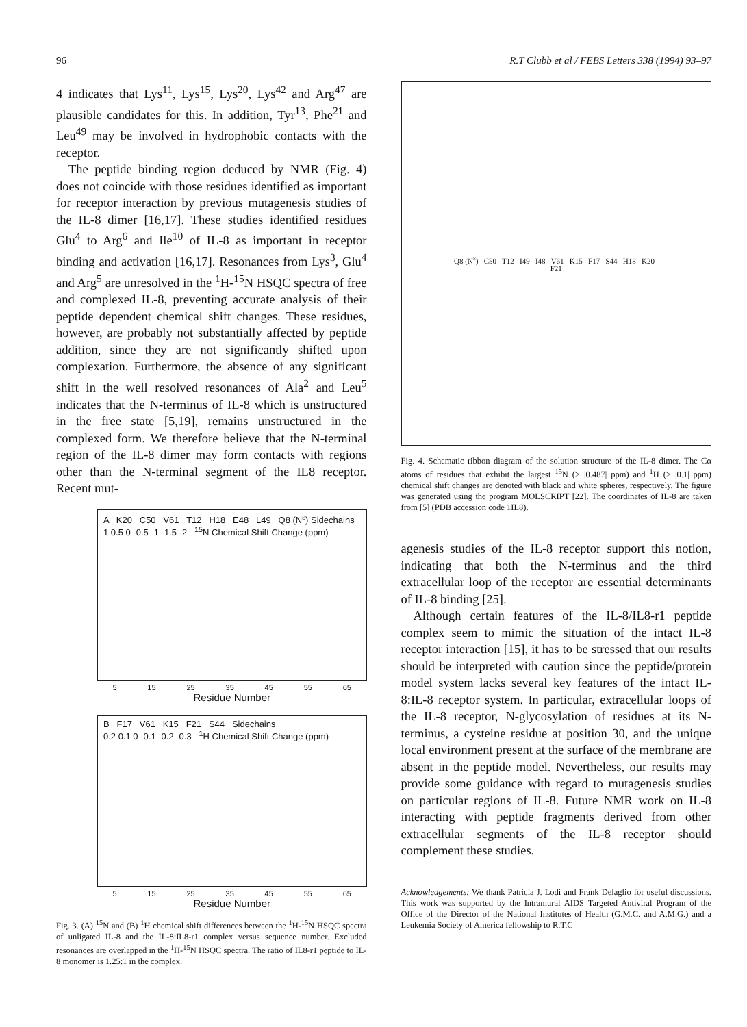96 R.T Clubb et al / FEBS Letters 338 (1994) 93–97
4 indicates that Lys<sup>11</sup>, Lys<sup>15</sup>, Lys<sup>20</sup>, Lys<sup>42</sup> and Arg<sup>47</sup> are plausible candidates for this. In addition, Tyr<sup>13</sup>, Phe<sup>21</sup> and Leu<sup>49</sup> may be involved in hydrophobic contacts with the receptor.
The peptide binding region deduced by NMR (Fig. 4) does not coincide with those residues identified as important for receptor interaction by previous mutagenesis studies of the IL-8 dimer [16,17]. These studies identified residues Glu<sup>4</sup> to Arg<sup>6</sup> and Ile<sup>10</sup> of IL-8 as important in receptor binding and activation [16,17]. Resonances from Lys<sup>3</sup>, Glu<sup>4</sup> and Arg<sup>5</sup> are unresolved in the <sup>1</sup>H-<sup>15</sup>N HSQC spectra of free and complexed IL-8, preventing accurate analysis of their peptide dependent chemical shift changes. These residues, however, are probably not substantially affected by peptide addition, since they are not significantly shifted upon complexation. Furthermore, the absence of any significant shift in the well resolved resonances of Ala<sup>2</sup> and Leu<sup>5</sup> indicates that the N-terminus of IL-8 which is unstructured in the free state [5,19], remains unstructured in the complexed form. We therefore believe that the N-terminal region of the IL-8 dimer may form contacts with regions other than the N-terminal segment of the IL8 receptor. Recent mut-
A K20 C50 V61 T12 H18 E48 L49 Q8 (N<sup>ε</sup>) Sidechains
1 0.5 0 -0.5 -1 -1.5 -2 <sup>15</sup>N Chemical Shift Change (ppm)
5 15 25 35 45 55 65
Residue Number
B F17 V61 K15 F21 S44 Sidechains
0.2 0.1 0 -0.1 -0.2 -0.3 <sup>1</sup>H Chemical Shift Change (ppm)
5 15 25 35 45 55 65
Residue Number
Fig. 3. (A) <sup>15</sup>N and (B) <sup>1</sup>H chemical shift differences between the <sup>1</sup>H-<sup>15</sup>N HSQC spectra of unligated IL-8 and the IL-8:IL8-r1 complex versus sequence number. Excluded resonances are overlapped in the <sup>1</sup>H-<sup>15</sup>N HSQC spectra. The ratio of IL8-r1 peptide to IL-8 monomer is 1.25:1 in the complex.
Q8 (N<sup>ε</sup>) C50 T12 I49 I48 V61 K15 F17 S44 H18 K20 F21
Fig. 4. Schematic ribbon diagram of the solution structure of the IL-8 dimer. The Cα atoms of residues that exhibit the largest <sup>15</sup>N (> |0.487| ppm) and <sup>1</sup>H (> |0.1| ppm) chemical shift changes are denoted with black and white spheres, respectively. The figure was generated using the program MOLSCRIPT [22]. The coordinates of IL-8 are taken from [5] (PDB accession code 1IL8).
agenesis studies of the IL-8 receptor support this notion, indicating that both the N-terminus and the third extracellular loop of the receptor are essential determinants of IL-8 binding [25].
Although certain features of the IL-8/IL8-r1 peptide complex seem to mimic the situation of the intact IL-8 receptor interaction [15], it has to be stressed that our results should be interpreted with caution since the peptide/protein model system lacks several key features of the intact IL-8:IL-8 receptor system. In particular, extracellular loops of the IL-8 receptor, N-glycosylation of residues at its N-terminus, a cysteine residue at position 30, and the unique local environment present at the surface of the membrane are absent in the peptide model. Nevertheless, our results may provide some guidance with regard to mutagenesis studies on particular regions of IL-8. Future NMR work on IL-8 interacting with peptide fragments derived from other extracellular segments of the IL-8 receptor should complement these studies.
Acknowledgements: We thank Patricia J. Lodi and Frank Delaglio for useful discussions. This work was supported by the Intramural AIDS Targeted Antiviral Program of the Office of the Director of the National Institutes of Health (G.M.C. and A.M.G.) and a Leukemia Society of America fellowship to R.T.C